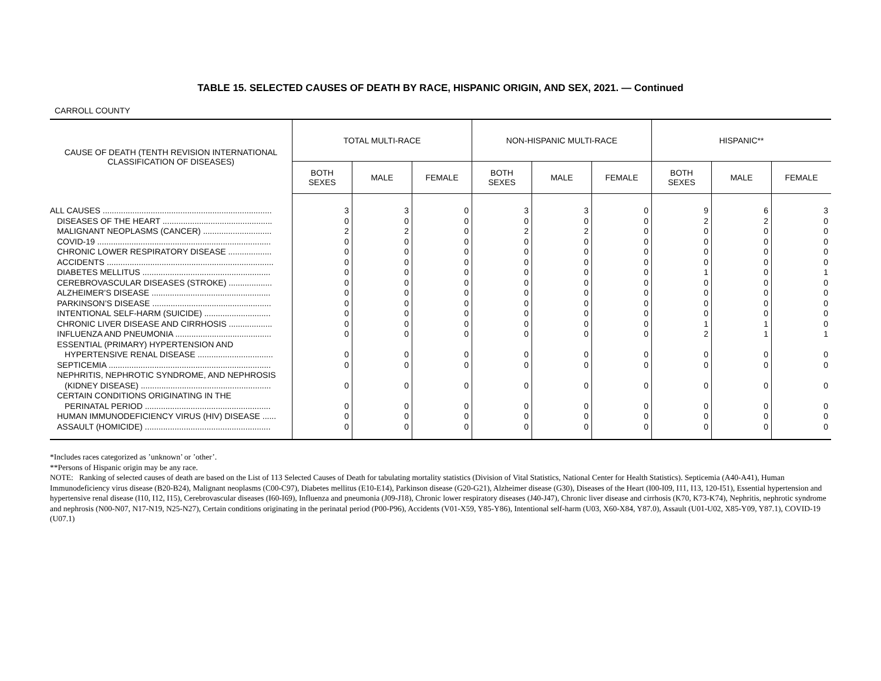TABLE 15. SELECTED CAUSES OF DEATH BY RACE, HISPANIC ORIGIN, AND SEX, 2021. — Continued
CARROLL COUNTY
| CAUSE OF DEATH (TENTH REVISION INTERNATIONAL CLASSIFICATION OF DISEASES) | TOTAL MULTI-RACE | | | NON-HISPANIC MULTI-RACE | | | HISPANIC** | | |
| --- | --- | --- | --- | --- | --- | --- | --- | --- | --- |
| | BOTH SEXES | MALE | FEMALE | BOTH SEXES | MALE | FEMALE | BOTH SEXES | MALE | FEMALE |
| ALL CAUSES .......................................................................... | 3 | 3 | 0 | 3 | 3 | 0 | 9 | 6 | 3 |
| DISEASES OF THE HEART ................................................ | 0 | 0 | 0 | 0 | 0 | 0 | 2 | 2 | 0 |
| MALIGNANT NEOPLASMS (CANCER) .............................. | 2 | 2 | 0 | 2 | 2 | 0 | 0 | 0 | 0 |
| COVID-19 ............................................................................ | 0 | 0 | 0 | 0 | 0 | 0 | 0 | 0 | 0 |
| CHRONIC LOWER RESPIRATORY DISEASE ................... | 0 | 0 | 0 | 0 | 0 | 0 | 0 | 0 | 0 |
| ACCIDENTS ......................................................................... | 0 | 0 | 0 | 0 | 0 | 0 | 0 | 0 | 0 |
| DIABETES MELLITUS ........................................................ | 0 | 0 | 0 | 0 | 0 | 0 | 1 | 0 | 1 |
| CEREBROVASCULAR DISEASES (STROKE) ................... | 0 | 0 | 0 | 0 | 0 | 0 | 0 | 0 | 0 |
| ALZHEIMER’S DISEASE .................................................... | 0 | 0 | 0 | 0 | 0 | 0 | 0 | 0 | 0 |
| PARKINSON’S DISEASE .................................................... | 0 | 0 | 0 | 0 | 0 | 0 | 0 | 0 | 0 |
| INTENTIONAL SELF-HARM (SUICIDE) ............................. | 0 | 0 | 0 | 0 | 0 | 0 | 0 | 0 | 0 |
| CHRONIC LIVER DISEASE AND CIRRHOSIS ................... | 0 | 0 | 0 | 0 | 0 | 0 | 1 | 1 | 0 |
| INFLUENZA AND PNEUMONIA .......................................... | 0 | 0 | 0 | 0 | 0 | 0 | 2 | 1 | 1 |
| ESSENTIAL (PRIMARY) HYPERTENSION AND | | | | | | | | | |
| HYPERTENSIVE RENAL DISEASE ................................. | 0 | 0 | 0 | 0 | 0 | 0 | 0 | 0 | 0 |
| SEPTICEMIA ....................................................................... | 0 | 0 | 0 | 0 | 0 | 0 | 0 | 0 | 0 |
| NEPHRITIS, NEPHROTIC SYNDROME, AND NEPHROSIS | | | | | | | | | |
| (KIDNEY DISEASE) ......................................................... | 0 | 0 | 0 | 0 | 0 | 0 | 0 | 0 | 0 |
| CERTAIN CONDITIONS ORIGINATING IN THE | | | | | | | | | |
| PERINATAL PERIOD ....................................................... | 0 | 0 | 0 | 0 | 0 | 0 | 0 | 0 | 0 |
| HUMAN IMMUNODEFICIENCY VIRUS (HIV) DISEASE ...... | 0 | 0 | 0 | 0 | 0 | 0 | 0 | 0 | 0 |
| ASSAULT (HOMICIDE) ....................................................... | 0 | 0 | 0 | 0 | 0 | 0 | 0 | 0 | 0 |
*Includes races categorized as ’unknown’ or ’other’.
**Persons of Hispanic origin may be any race.
NOTE: Ranking of selected causes of death are based on the List of 113 Selected Causes of Death for tabulating mortality statistics (Division of Vital Statistics, National Center for Health Statistics). Septicemia (A40-A41), Human Immunodeficiency virus disease (B20-B24), Malignant neoplasms (C00-C97), Diabetes mellitus (E10-E14), Parkinson disease (G20-G21), Alzheimer disease (G30), Diseases of the Heart (I00-I09, I11, I13, 120-I51), Essential hypertension and hypertensive renal disease (I10, I12, I15), Cerebrovascular diseases (I60-I69), Influenza and pneumonia (J09-J18), Chronic lower respiratory diseases (J40-J47), Chronic liver disease and cirrhosis (K70, K73-K74), Nephritis, nephrotic syndrome and nephrosis (N00-N07, N17-N19, N25-N27), Certain conditions originating in the perinatal period (P00-P96), Accidents (V01-X59, Y85-Y86), Intentional self-harm (U03, X60-X84, Y87.0), Assault (U01-U02, X85-Y09, Y87.1), COVID-19 (U07.1)